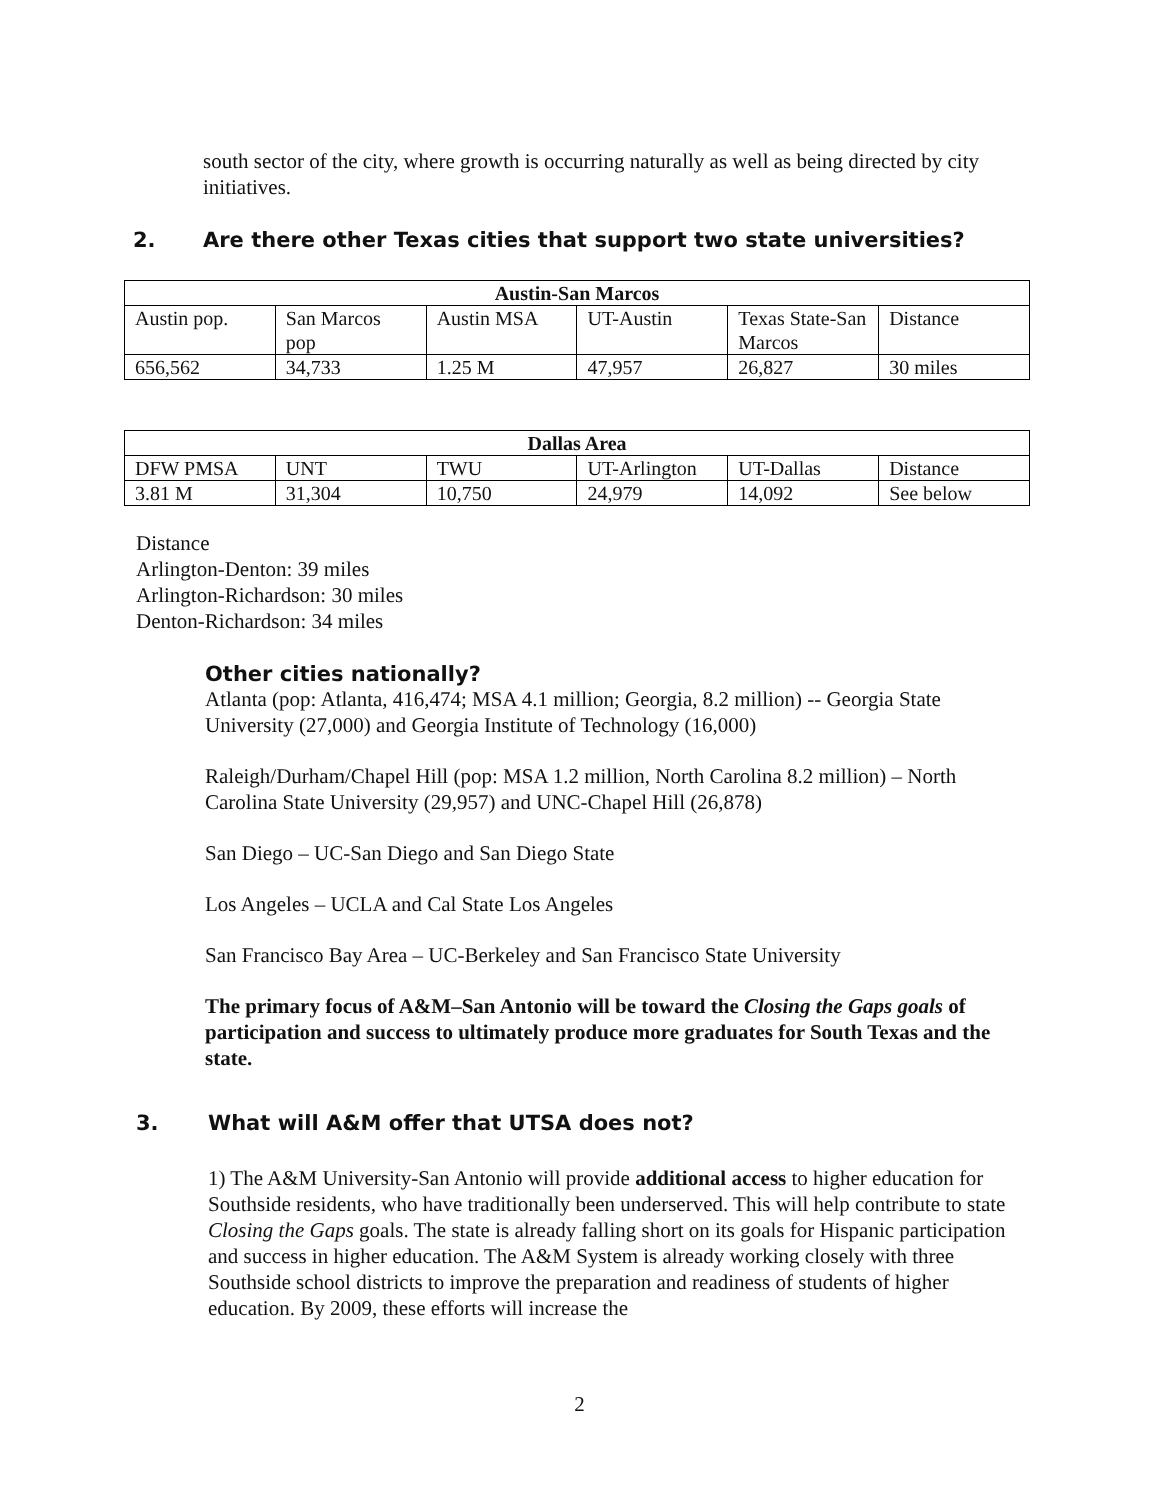south sector of the city, where growth is occurring naturally as well as being directed by city initiatives.
2. Are there other Texas cities that support two state universities?
| Austin-San Marcos | | | | | |
| --- | --- | --- | --- | --- | --- |
| Austin pop. | San Marcos pop | Austin MSA | UT-Austin | Texas State-San Marcos | Distance |
| 656,562 | 34,733 | 1.25 M | 47,957 | 26,827 | 30 miles |
| Dallas Area | | | | | |
| --- | --- | --- | --- | --- | --- |
| DFW PMSA | UNT | TWU | UT-Arlington | UT-Dallas | Distance |
| 3.81 M | 31,304 | 10,750 | 24,979 | 14,092 | See below |
Distance
Arlington-Denton: 39 miles
Arlington-Richardson: 30 miles
Denton-Richardson: 34 miles
Other cities nationally?
Atlanta (pop: Atlanta, 416,474; MSA 4.1 million; Georgia, 8.2 million) -- Georgia State University (27,000) and Georgia Institute of Technology (16,000)
Raleigh/Durham/Chapel Hill (pop: MSA 1.2 million, North Carolina 8.2 million) – North Carolina State University (29,957) and UNC-Chapel Hill (26,878)
San Diego – UC-San Diego and San Diego State
Los Angeles – UCLA and Cal State Los Angeles
San Francisco Bay Area – UC-Berkeley and San Francisco State University
The primary focus of A&M–San Antonio will be toward the Closing the Gaps goals of participation and success to ultimately produce more graduates for South Texas and the state.
3. What will A&M offer that UTSA does not?
1) The A&M University-San Antonio will provide additional access to higher education for Southside residents, who have traditionally been underserved. This will help contribute to state Closing the Gaps goals. The state is already falling short on its goals for Hispanic participation and success in higher education. The A&M System is already working closely with three Southside school districts to improve the preparation and readiness of students of higher education. By 2009, these efforts will increase the
2